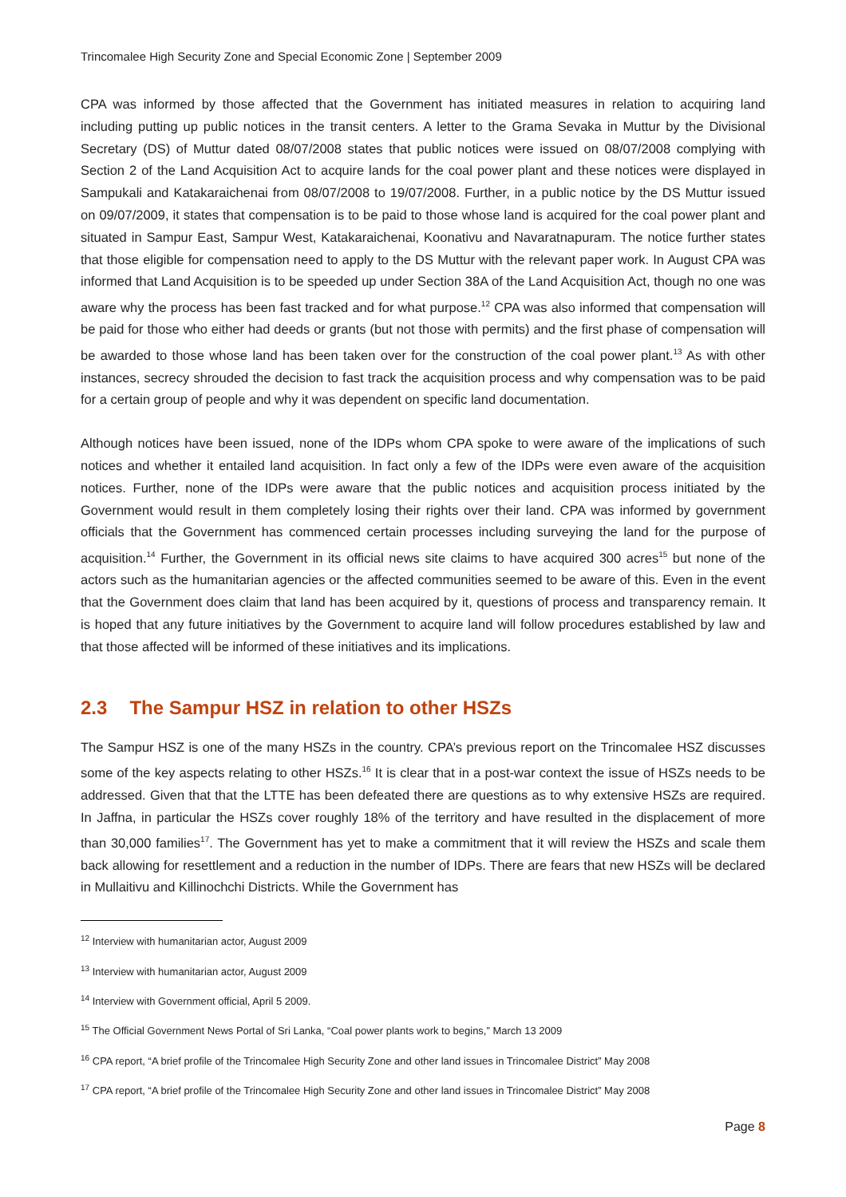Trincomalee High Security Zone and Special Economic Zone | September 2009
CPA was informed by those affected that the Government has initiated measures in relation to acquiring land including putting up public notices in the transit centers. A letter to the Grama Sevaka in Muttur by the Divisional Secretary (DS) of Muttur dated 08/07/2008 states that public notices were issued on 08/07/2008 complying with Section 2 of the Land Acquisition Act to acquire lands for the coal power plant and these notices were displayed in Sampukali and Katakaraichenai from 08/07/2008 to 19/07/2008. Further, in a public notice by the DS Muttur issued on 09/07/2009, it states that compensation is to be paid to those whose land is acquired for the coal power plant and situated in Sampur East, Sampur West, Katakaraichenai, Koonativu and Navaratnapuram. The notice further states that those eligible for compensation need to apply to the DS Muttur with the relevant paper work. In August CPA was informed that Land Acquisition is to be speeded up under Section 38A of the Land Acquisition Act, though no one was aware why the process has been fast tracked and for what purpose.<sup>12</sup> CPA was also informed that compensation will be paid for those who either had deeds or grants (but not those with permits) and the first phase of compensation will be awarded to those whose land has been taken over for the construction of the coal power plant.<sup>13</sup> As with other instances, secrecy shrouded the decision to fast track the acquisition process and why compensation was to be paid for a certain group of people and why it was dependent on specific land documentation.
Although notices have been issued, none of the IDPs whom CPA spoke to were aware of the implications of such notices and whether it entailed land acquisition. In fact only a few of the IDPs were even aware of the acquisition notices. Further, none of the IDPs were aware that the public notices and acquisition process initiated by the Government would result in them completely losing their rights over their land. CPA was informed by government officials that the Government has commenced certain processes including surveying the land for the purpose of acquisition.<sup>14</sup> Further, the Government in its official news site claims to have acquired 300 acres<sup>15</sup> but none of the actors such as the humanitarian agencies or the affected communities seemed to be aware of this. Even in the event that the Government does claim that land has been acquired by it, questions of process and transparency remain. It is hoped that any future initiatives by the Government to acquire land will follow procedures established by law and that those affected will be informed of these initiatives and its implications.
2.3 The Sampur HSZ in relation to other HSZs
The Sampur HSZ is one of the many HSZs in the country. CPA’s previous report on the Trincomalee HSZ discusses some of the key aspects relating to other HSZs.<sup>16</sup> It is clear that in a post-war context the issue of HSZs needs to be addressed. Given that that the LTTE has been defeated there are questions as to why extensive HSZs are required. In Jaffna, in particular the HSZs cover roughly 18% of the territory and have resulted in the displacement of more than 30,000 families<sup>17</sup>. The Government has yet to make a commitment that it will review the HSZs and scale them back allowing for resettlement and a reduction in the number of IDPs. There are fears that new HSZs will be declared in Mullaitivu and Killinochchi Districts. While the Government has
<sup>12</sup> Interview with humanitarian actor, August 2009
<sup>13</sup> Interview with humanitarian actor, August 2009
<sup>14</sup> Interview with Government official, April 5 2009.
<sup>15</sup> The Official Government News Portal of Sri Lanka, “Coal power plants work to begins,” March 13 2009
<sup>16</sup> CPA report, “A brief profile of the Trincomalee High Security Zone and other land issues in Trincomalee District” May 2008
<sup>17</sup> CPA report, “A brief profile of the Trincomalee High Security Zone and other land issues in Trincomalee District” May 2008
Page 8